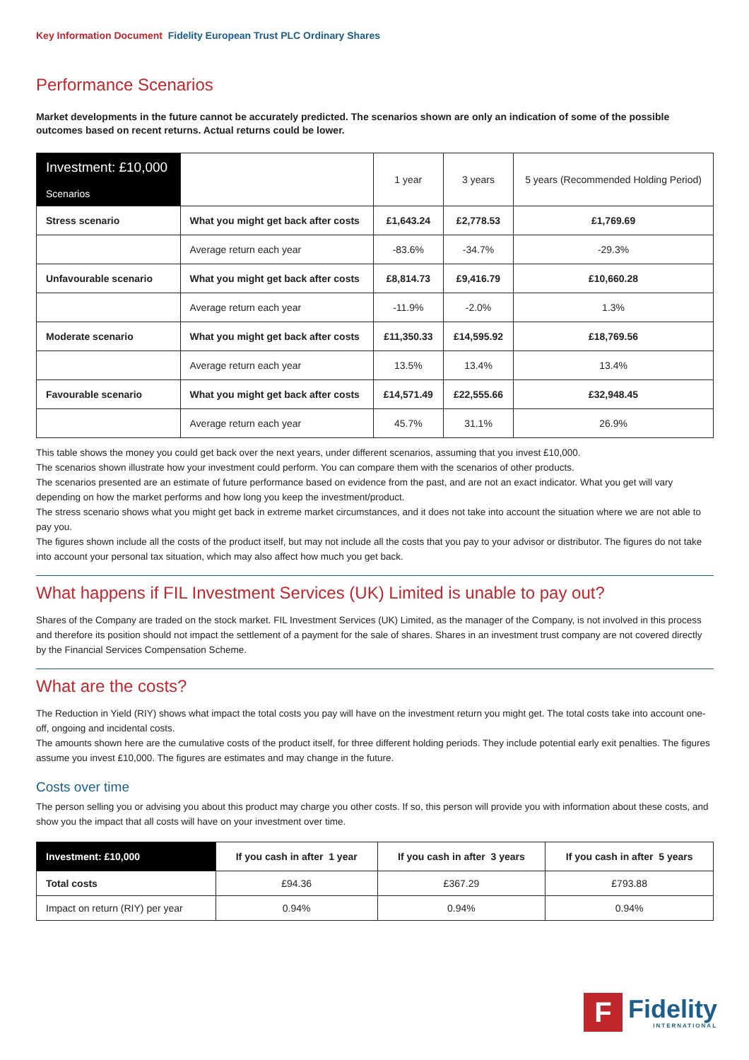Key Information Document Fidelity European Trust PLC Ordinary Shares
Performance Scenarios
Market developments in the future cannot be accurately predicted. The scenarios shown are only an indication of some of the possible outcomes based on recent returns. Actual returns could be lower.
| Investment: £10,000 Scenarios | | 1 year | 3 years | 5 years (Recommended Holding Period) |
| --- | --- | --- | --- | --- |
| Stress scenario | What you might get back after costs | £1,643.24 | £2,778.53 | £1,769.69 |
| | Average return each year | -83.6% | -34.7% | -29.3% |
| Unfavourable scenario | What you might get back after costs | £8,814.73 | £9,416.79 | £10,660.28 |
| | Average return each year | -11.9% | -2.0% | 1.3% |
| Moderate scenario | What you might get back after costs | £11,350.33 | £14,595.92 | £18,769.56 |
| | Average return each year | 13.5% | 13.4% | 13.4% |
| Favourable scenario | What you might get back after costs | £14,571.49 | £22,555.66 | £32,948.45 |
| | Average return each year | 45.7% | 31.1% | 26.9% |
This table shows the money you could get back over the next years, under different scenarios, assuming that you invest £10,000.
The scenarios shown illustrate how your investment could perform. You can compare them with the scenarios of other products.
The scenarios presented are an estimate of future performance based on evidence from the past, and are not an exact indicator. What you get will vary depending on how the market performs and how long you keep the investment/product.
The stress scenario shows what you might get back in extreme market circumstances, and it does not take into account the situation where we are not able to pay you.
The figures shown include all the costs of the product itself, but may not include all the costs that you pay to your advisor or distributor. The figures do not take into account your personal tax situation, which may also affect how much you get back.
What happens if FIL Investment Services (UK) Limited is unable to pay out?
Shares of the Company are traded on the stock market. FIL Investment Services (UK) Limited, as the manager of the Company, is not involved in this process and therefore its position should not impact the settlement of a payment for the sale of shares. Shares in an investment trust company are not covered directly by the Financial Services Compensation Scheme.
What are the costs?
The Reduction in Yield (RIY) shows what impact the total costs you pay will have on the investment return you might get. The total costs take into account one-off, ongoing and incidental costs.
The amounts shown here are the cumulative costs of the product itself, for three different holding periods. They include potential early exit penalties. The figures assume you invest £10,000. The figures are estimates and may change in the future.
Costs over time
The person selling you or advising you about this product may charge you other costs. If so, this person will provide you with information about these costs, and show you the impact that all costs will have on your investment over time.
| Investment: £10,000 | If you cash in after 1 year | If you cash in after 3 years | If you cash in after 5 years |
| --- | --- | --- | --- |
| Total costs | £94.36 | £367.29 | £793.88 |
| Impact on return (RIY) per year | 0.94% | 0.94% | 0.94% |
F
Fidelity
INTERNATIONAL